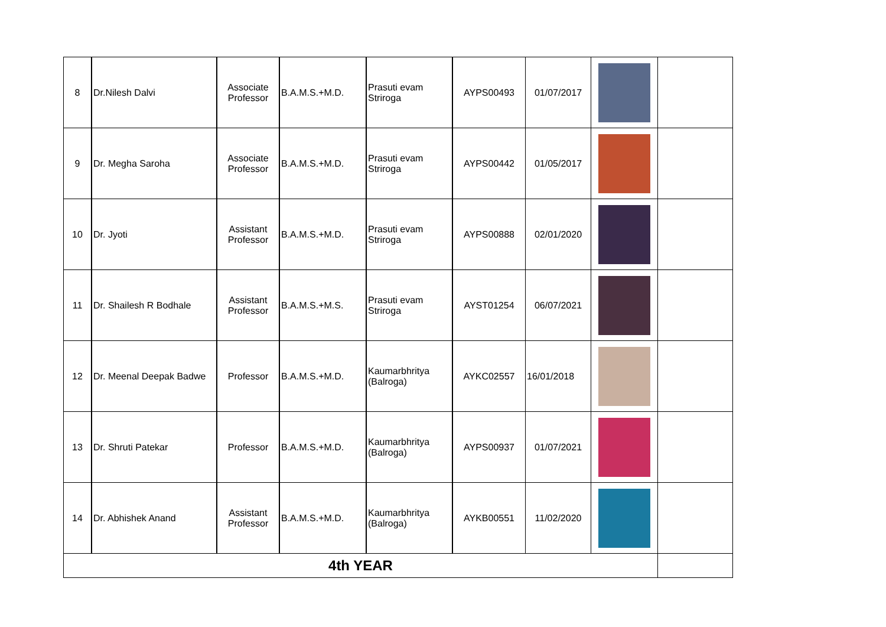| 8 | Dr.Nilesh Dalvi | Associate Professor | B.A.M.S.+M.D. | Prasuti evam Striroga | AYPS00493 | 01/07/2017 | | |
| 9 | Dr. Megha Saroha | Associate Professor | B.A.M.S.+M.D. | Prasuti evam Striroga | AYPS00442 | 01/05/2017 | | |
| 10 | Dr. Jyoti | Assistant Professor | B.A.M.S.+M.D. | Prasuti evam Striroga | AYPS00888 | 02/01/2020 | | |
| 11 | Dr. Shailesh R Bodhale | Assistant Professor | B.A.M.S.+M.S. | Prasuti evam Striroga | AYST01254 | 06/07/2021 | | |
| 12 | Dr. Meenal Deepak Badwe | Professor | B.A.M.S.+M.D. | Kaumarbhritya (Balroga) | AYKC02557 | 16/01/2018 | | |
| 13 | Dr. Shruti Patekar | Professor | B.A.M.S.+M.D. | Kaumarbhritya (Balroga) | AYPS00937 | 01/07/2021 | | |
| 14 | Dr. Abhishek Anand | Assistant Professor | B.A.M.S.+M.D. | Kaumarbhritya (Balroga) | AYKB00551 | 11/02/2020 | | |
| 4th YEAR | | | | | | | | |